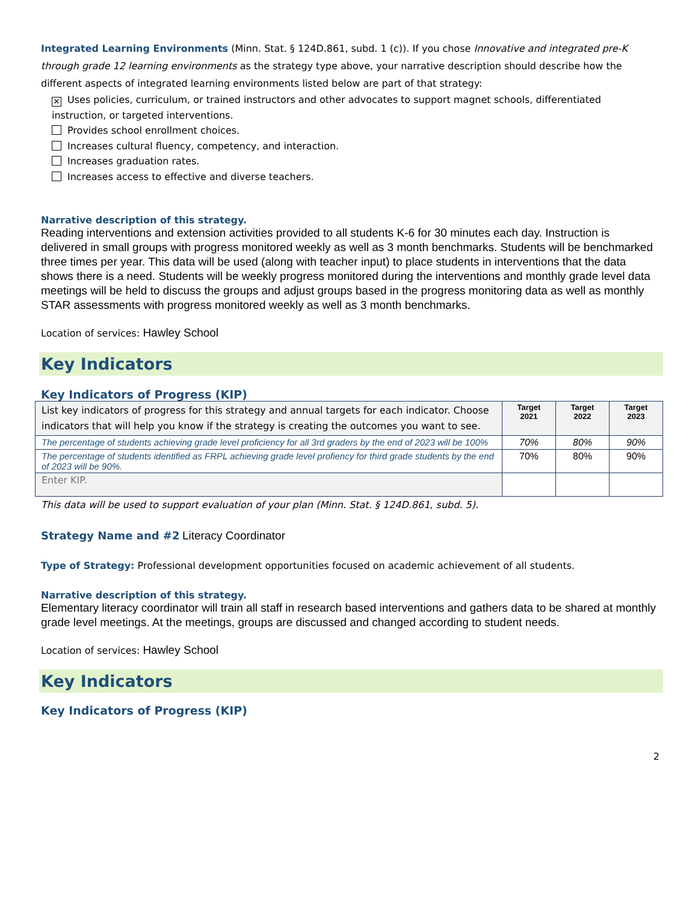Integrated Learning Environments (Minn. Stat. § 124D.861, subd. 1 (c)). If you chose Innovative and integrated pre-K through grade 12 learning environments as the strategy type above, your narrative description should describe how the different aspects of integrated learning environments listed below are part of that strategy:
✕ Uses policies, curriculum, or trained instructors and other advocates to support magnet schools, differentiated instruction, or targeted interventions.
Provides school enrollment choices.
Increases cultural fluency, competency, and interaction.
Increases graduation rates.
Increases access to effective and diverse teachers.
Narrative description of this strategy.
Reading interventions and extension activities provided to all students K-6 for 30 minutes each day. Instruction is delivered in small groups with progress monitored weekly as well as 3 month benchmarks. Students will be benchmarked three times per year. This data will be used (along with teacher input) to place students in interventions that the data shows there is a need. Students will be weekly progress monitored during the interventions and monthly grade level data meetings will be held to discuss the groups and adjust groups based in the progress monitoring data as well as monthly STAR assessments with progress monitored weekly as well as 3 month benchmarks.
Location of services: Hawley School
Key Indicators
Key Indicators of Progress (KIP)
| List key indicators of progress for this strategy and annual targets for each indicator. Choose indicators that will help you know if the strategy is creating the outcomes you want to see. | Target 2021 | Target 2022 | Target 2023 |
| The percentage of students achieving grade level proficiency for all 3rd graders by the end of 2023 will be 100% | 70% | 80% | 90% |
| The percentage of students identified as FRPL achieving grade level profiency for third grade students by the end of 2023 will be 90%. | 70% | 80% | 90% |
| Enter KIP. | | | |
This data will be used to support evaluation of your plan (Minn. Stat. § 124D.861, subd. 5).
Strategy Name and #2 Literacy Coordinator
Type of Strategy: Professional development opportunities focused on academic achievement of all students.
Narrative description of this strategy.
Elementary literacy coordinator will train all staff in research based interventions and gathers data to be shared at monthly grade level meetings. At the meetings, groups are discussed and changed according to student needs.
Location of services: Hawley School
Key Indicators
Key Indicators of Progress (KIP)
2